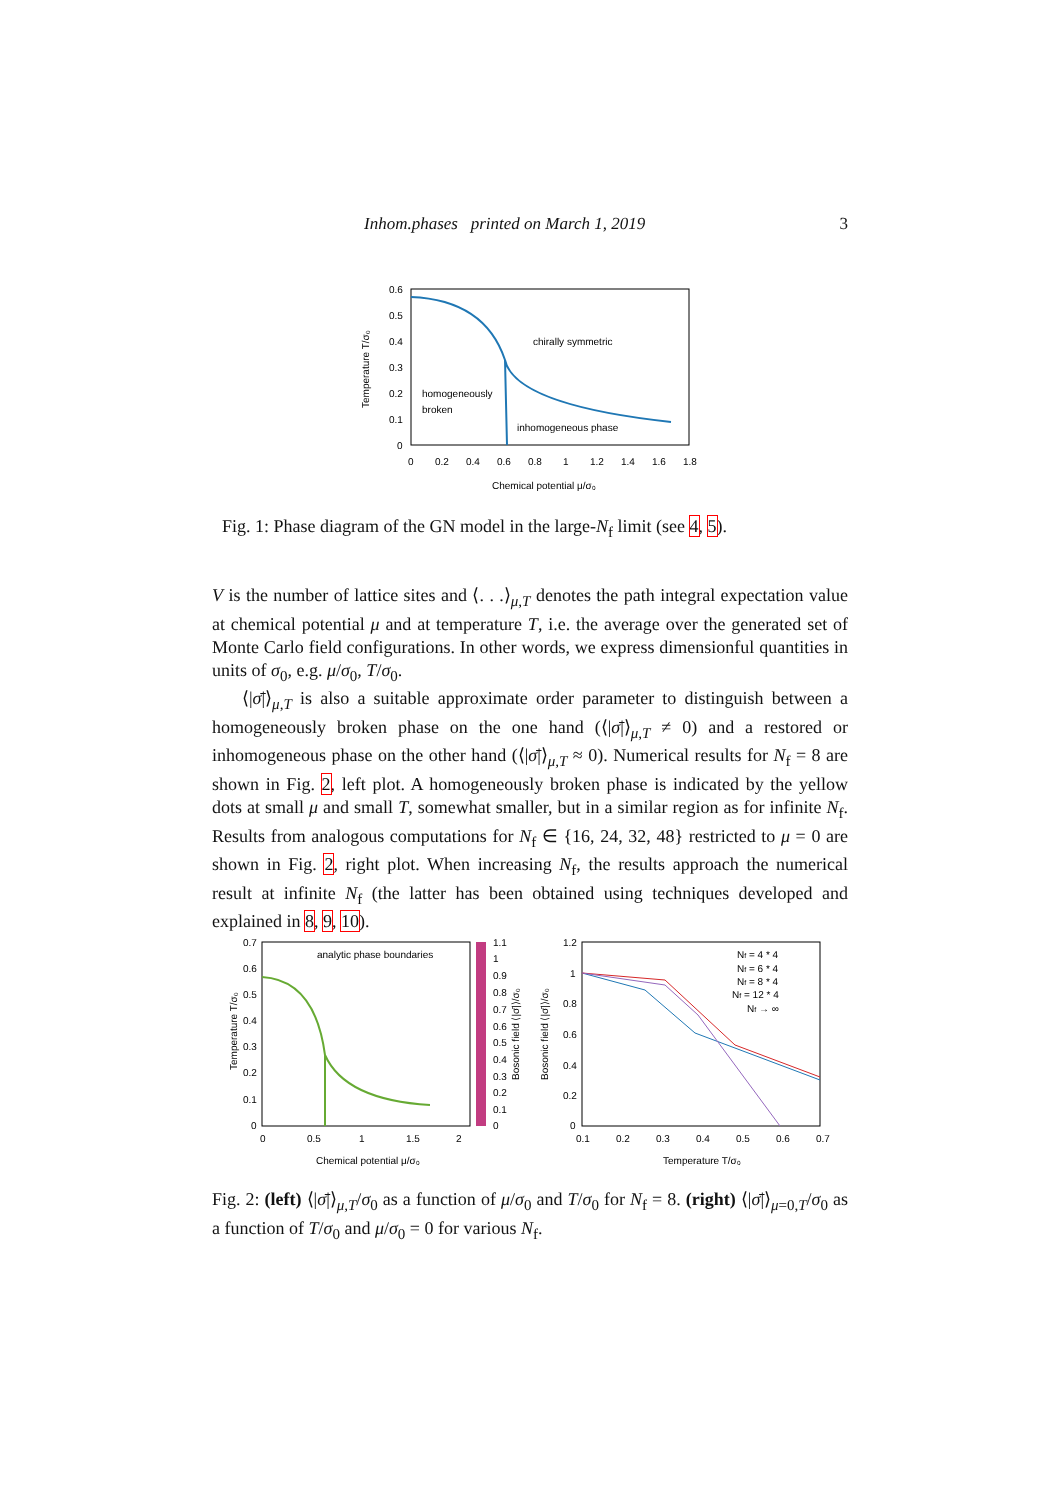Inhom.phases printed on March 1, 2019 3
0.6
0.5
0.4
0.3
0.2
0.1
0
0
0.2
0.4
0.6
0.8
1
1.2
1.4
1.6
1.8
Chemical potential μ/σ₀
Temperature T/σ₀
chirally symmetric
homogeneously
broken
inhomogeneous phase
Fig. 1: Phase diagram of the GN model in the large-N<sub>f</sub> limit (see 4, 5).
V is the number of lattice sites and ⟨. . .⟩<sub>μ,T</sub> denotes the path integral expectation value at chemical potential μ and at temperature T, i.e. the average over the generated set of Monte Carlo field configurations. In other words, we express dimensionful quantities in units of σ<sub>0</sub>, e.g. μ/σ<sub>0</sub>, T/σ<sub>0</sub>.
⟨|σ̄|⟩<sub>μ,T</sub> is also a suitable approximate order parameter to distinguish between a homogeneously broken phase on the one hand (⟨|σ̄|⟩<sub>μ,T</sub> ≠ 0) and a restored or inhomogeneous phase on the other hand (⟨|σ̄|⟩<sub>μ,T</sub> ≈ 0). Numerical results for N<sub>f</sub> = 8 are shown in Fig. 2, left plot. A homogeneously broken phase is indicated by the yellow dots at small μ and small T, somewhat smaller, but in a similar region as for infinite N<sub>f</sub>. Results from analogous computations for N<sub>f</sub> ∈ {16, 24, 32, 48} restricted to μ = 0 are shown in Fig. 2, right plot. When increasing N<sub>f</sub>, the results approach the numerical result at infinite N<sub>f</sub> (the latter has been obtained using techniques developed and explained in 8, 9, 10).
0.7
0.6
0.5
0.4
0.3
0.2
0.1
0
0
0.5
1
1.5
2
Chemical potential μ/σ₀
Temperature T/σ₀
analytic phase boundaries
1.1
1
0.9
0.8
0.7
0.6
0.5
0.4
0.3
0.2
0.1
0
Bosonic field ⟨|σ̄|⟩/σ₀
Bosonic field ⟨|σ̄|⟩/σ₀
1.2
1
0.8
0.6
0.4
0.2
0
0.1
0.2
0.3
0.4
0.5
0.6
0.7
Temperature T/σ₀
Nf = 4 * 4
Nf = 6 * 4
Nf = 8 * 4
Nf = 12 * 4
Nf → ∞
Fig. 2: (left) ⟨|σ̄|⟩<sub>μ,T</sub>/σ<sub>0</sub> as a function of μ/σ<sub>0</sub> and T/σ<sub>0</sub> for N<sub>f</sub> = 8. (right) ⟨|σ̄|⟩<sub>μ=0,T</sub>/σ<sub>0</sub> as a function of T/σ<sub>0</sub> and μ/σ<sub>0</sub> = 0 for various N<sub>f</sub>.